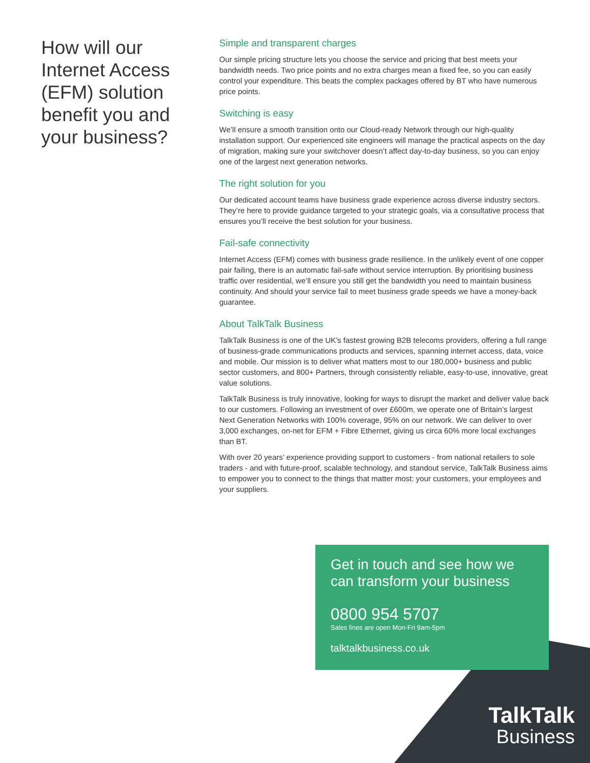How will our Internet Access (EFM) solution benefit you and your business?
Simple and transparent charges
Our simple pricing structure lets you choose the service and pricing that best meets your bandwidth needs. Two price points and no extra charges mean a fixed fee, so you can easily control your expenditure. This beats the complex packages offered by BT who have numerous price points.
Switching is easy
We’ll ensure a smooth transition onto our Cloud-ready Network through our high-quality installation support. Our experienced site engineers will manage the practical aspects on the day of migration, making sure your switchover doesn’t affect day-to-day business, so you can enjoy one of the largest next generation networks.
The right solution for you
Our dedicated account teams have business grade experience across diverse industry sectors. They’re here to provide guidance targeted to your strategic goals, via a consultative process that ensures you’ll receive the best solution for your business.
Fail-safe connectivity
Internet Access (EFM) comes with business grade resilience. In the unlikely event of one copper pair failing, there is an automatic fail-safe without service interruption. By prioritising business traffic over residential, we’ll ensure you still get the bandwidth you need to maintain business continuity. And should your service fail to meet business grade speeds we have a money-back guarantee.
About TalkTalk Business
TalkTalk Business is one of the UK’s fastest growing B2B telecoms providers, offering a full range of business-grade communications products and services, spanning internet access, data, voice and mobile. Our mission is to deliver what matters most to our 180,000+ business and public sector customers, and 800+ Partners, through consistently reliable, easy-to-use, innovative, great value solutions.
TalkTalk Business is truly innovative, looking for ways to disrupt the market and deliver value back to our customers. Following an investment of over £600m, we operate one of Britain’s largest Next Generation Networks with 100% coverage, 95% on our network. We can deliver to over 3,000 exchanges, on-net for EFM + Fibre Ethernet, giving us circa 60% more local exchanges than BT.
With over 20 years’ experience providing support to customers - from national retailers to sole traders - and with future-proof, scalable technology, and standout service, TalkTalk Business aims to empower you to connect to the things that matter most: your customers, your employees and your suppliers.
Get in touch and see how we can transform your business
0800 954 5707
Sales lines are open Mon-Fri 9am-5pm
talktalkbusiness.co.uk
TalkTalk
Business